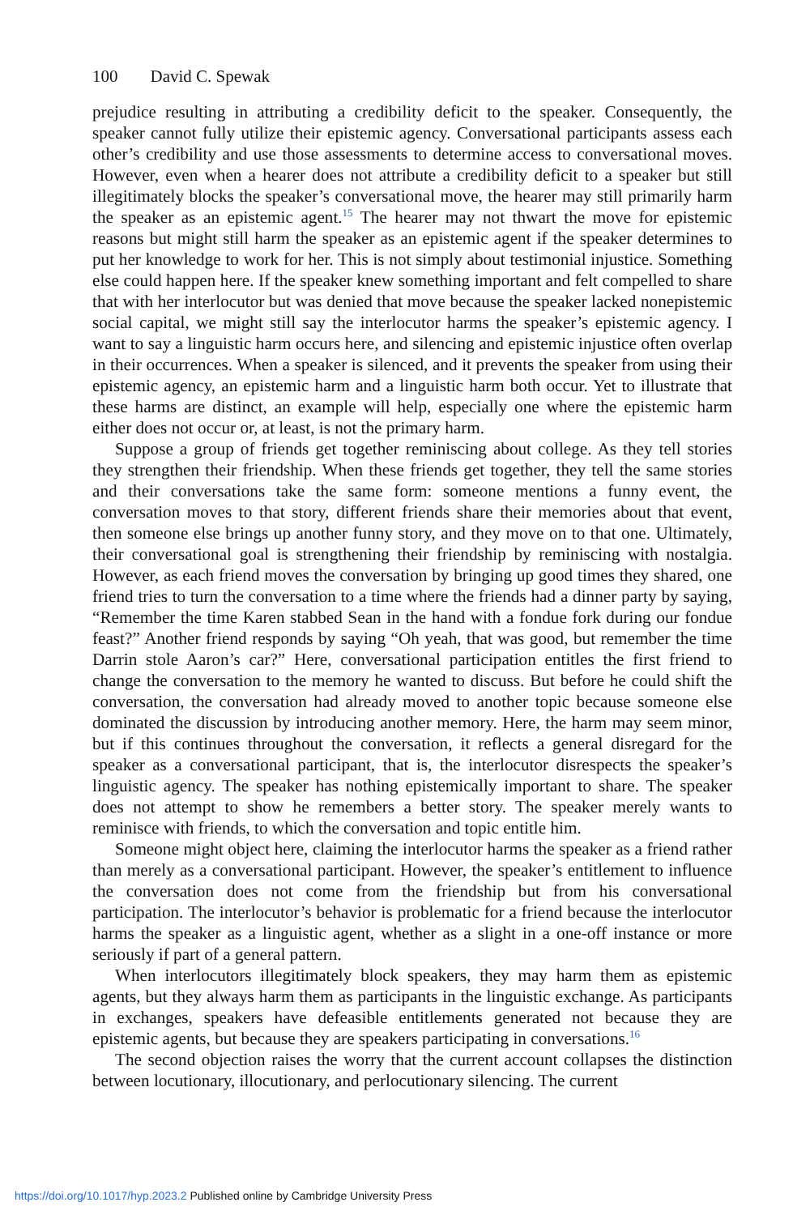100 David C. Spewak
prejudice resulting in attributing a credibility deficit to the speaker. Consequently, the speaker cannot fully utilize their epistemic agency. Conversational participants assess each other’s credibility and use those assessments to determine access to conversational moves. However, even when a hearer does not attribute a credibility deficit to a speaker but still illegitimately blocks the speaker’s conversational move, the hearer may still primarily harm the speaker as an epistemic agent.<sup>15</sup> The hearer may not thwart the move for epistemic reasons but might still harm the speaker as an epistemic agent if the speaker determines to put her knowledge to work for her. This is not simply about testimonial injustice. Something else could happen here. If the speaker knew something important and felt compelled to share that with her interlocutor but was denied that move because the speaker lacked nonepistemic social capital, we might still say the interlocutor harms the speaker’s epistemic agency. I want to say a linguistic harm occurs here, and silencing and epistemic injustice often overlap in their occurrences. When a speaker is silenced, and it prevents the speaker from using their epistemic agency, an epistemic harm and a linguistic harm both occur. Yet to illustrate that these harms are distinct, an example will help, especially one where the epistemic harm either does not occur or, at least, is not the primary harm.
Suppose a group of friends get together reminiscing about college. As they tell stories they strengthen their friendship. When these friends get together, they tell the same stories and their conversations take the same form: someone mentions a funny event, the conversation moves to that story, different friends share their memories about that event, then someone else brings up another funny story, and they move on to that one. Ultimately, their conversational goal is strengthening their friendship by reminiscing with nostalgia. However, as each friend moves the conversation by bringing up good times they shared, one friend tries to turn the conversation to a time where the friends had a dinner party by saying, “Remember the time Karen stabbed Sean in the hand with a fondue fork during our fondue feast?” Another friend responds by saying “Oh yeah, that was good, but remember the time Darrin stole Aaron’s car?” Here, conversational participation entitles the first friend to change the conversation to the memory he wanted to discuss. But before he could shift the conversation, the conversation had already moved to another topic because someone else dominated the discussion by introducing another memory. Here, the harm may seem minor, but if this continues throughout the conversation, it reflects a general disregard for the speaker as a conversational participant, that is, the interlocutor disrespects the speaker’s linguistic agency. The speaker has nothing epistemically important to share. The speaker does not attempt to show he remembers a better story. The speaker merely wants to reminisce with friends, to which the conversation and topic entitle him.
Someone might object here, claiming the interlocutor harms the speaker as a friend rather than merely as a conversational participant. However, the speaker’s entitlement to influence the conversation does not come from the friendship but from his conversational participation. The interlocutor’s behavior is problematic for a friend because the interlocutor harms the speaker as a linguistic agent, whether as a slight in a one-off instance or more seriously if part of a general pattern.
When interlocutors illegitimately block speakers, they may harm them as epistemic agents, but they always harm them as participants in the linguistic exchange. As participants in exchanges, speakers have defeasible entitlements generated not because they are epistemic agents, but because they are speakers participating in conversations.<sup>16</sup>
The second objection raises the worry that the current account collapses the distinction between locutionary, illocutionary, and perlocutionary silencing. The current
https://doi.org/10.1017/hyp.2023.2 Published online by Cambridge University Press